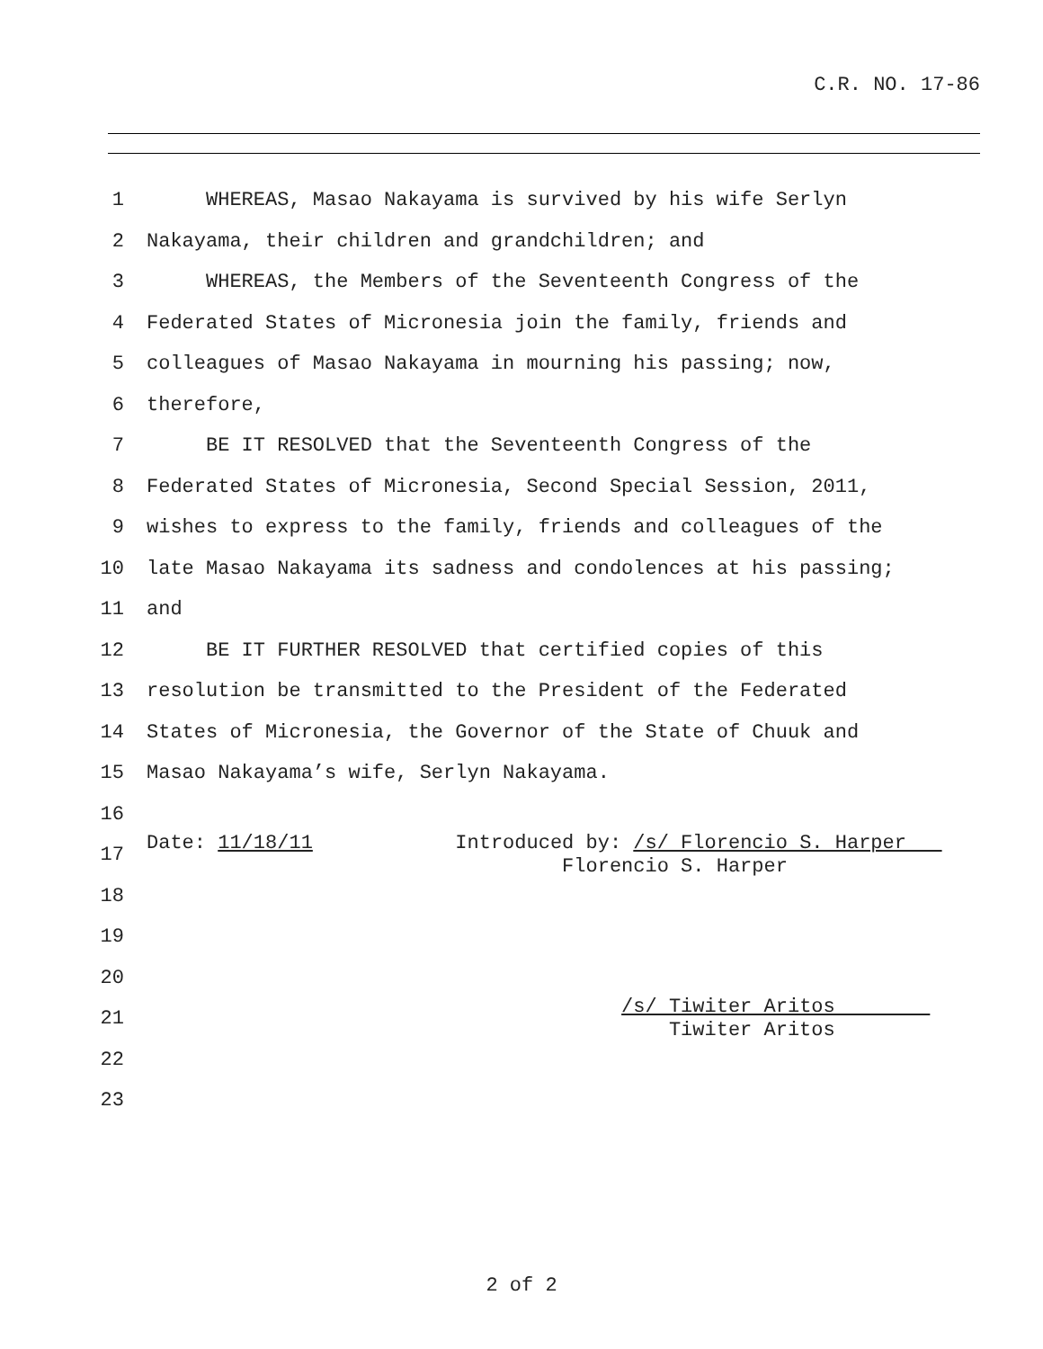C.R. NO. 17-86
1 WHEREAS, Masao Nakayama is survived by his wife Serlyn
2 Nakayama, their children and grandchildren; and
3 WHEREAS, the Members of the Seventeenth Congress of the
4 Federated States of Micronesia join the family, friends and
5 colleagues of Masao Nakayama in mourning his passing; now,
6 therefore,
7 BE IT RESOLVED that the Seventeenth Congress of the
8 Federated States of Micronesia, Second Special Session, 2011,
9 wishes to express to the family, friends and colleagues of the
10 late Masao Nakayama its sadness and condolences at his passing;
11 and
12 BE IT FURTHER RESOLVED that certified copies of this
13 resolution be transmitted to the President of the Federated
14 States of Micronesia, the Governor of the State of Chuuk and
15 Masao Nakayama’s wife, Serlyn Nakayama.
16
17 Date: 11/18/11 Introduced by: /s/ Florencio S. Harper Florencio S. Harper
18
19
20
21 /s/ Tiwiter Aritos Tiwiter Aritos
22
23
2 of 2